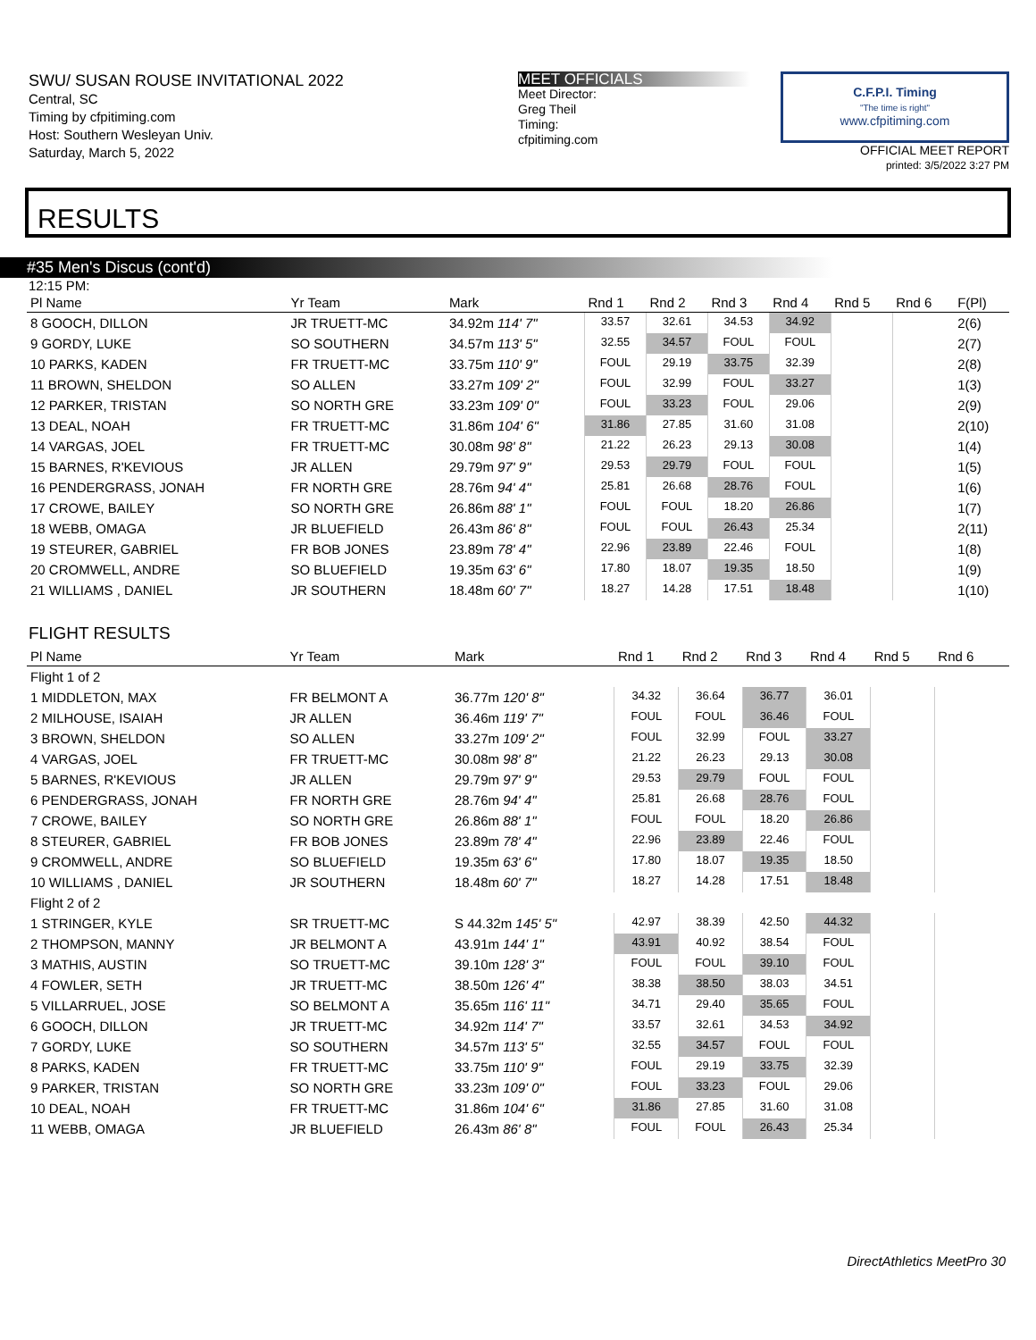SWU/ SUSAN ROUSE INVITATIONAL 2022
Central, SC
Timing by cfpitiming.com
Host: Southern Wesleyan Univ.
Saturday, March 5, 2022
MEET OFFICIALS
Meet Director:
Greg Theil
Timing:
cfpitiming.com
C.F.P.I. Timing
"The time is right"
www.cfpitiming.com
OFFICIAL MEET REPORT
printed: 3/5/2022 3:27 PM
RESULTS
#35 Men's Discus (cont'd)
12:15 PM:
| Pl Name | Yr Team | Mark | Rnd 1 | Rnd 2 | Rnd 3 | Rnd 4 | Rnd 5 | Rnd 6 | F(Pl) |
| --- | --- | --- | --- | --- | --- | --- | --- | --- | --- |
| 8 GOOCH, DILLON | JR TRUETT-MC | 34.92m 114' 7" | 33.57 | 32.61 | 34.53 | 34.92 | | | 2(6) |
| 9 GORDY, LUKE | SO SOUTHERN | 34.57m 113' 5" | 32.55 | 34.57 | FOUL | FOUL | | | 2(7) |
| 10 PARKS, KADEN | FR TRUETT-MC | 33.75m 110' 9" | FOUL | 29.19 | 33.75 | 32.39 | | | 2(8) |
| 11 BROWN, SHELDON | SO ALLEN | 33.27m 109' 2" | FOUL | 32.99 | FOUL | 33.27 | | | 1(3) |
| 12 PARKER, TRISTAN | SO NORTH GRE | 33.23m 109' 0" | FOUL | 33.23 | FOUL | 29.06 | | | 2(9) |
| 13 DEAL, NOAH | FR TRUETT-MC | 31.86m 104' 6" | 31.86 | 27.85 | 31.60 | 31.08 | | | 2(10) |
| 14 VARGAS, JOEL | FR TRUETT-MC | 30.08m 98' 8" | 21.22 | 26.23 | 29.13 | 30.08 | | | 1(4) |
| 15 BARNES, R'KEVIOUS | JR ALLEN | 29.79m 97' 9" | 29.53 | 29.79 | FOUL | FOUL | | | 1(5) |
| 16 PENDERGRASS, JONAH | FR NORTH GRE | 28.76m 94' 4" | 25.81 | 26.68 | 28.76 | FOUL | | | 1(6) |
| 17 CROWE, BAILEY | SO NORTH GRE | 26.86m 88' 1" | FOUL | FOUL | 18.20 | 26.86 | | | 1(7) |
| 18 WEBB, OMAGA | JR BLUEFIELD | 26.43m 86' 8" | FOUL | FOUL | 26.43 | 25.34 | | | 2(11) |
| 19 STEURER, GABRIEL | FR BOB JONES | 23.89m 78' 4" | 22.96 | 23.89 | 22.46 | FOUL | | | 1(8) |
| 20 CROMWELL, ANDRE | SO BLUEFIELD | 19.35m 63' 6" | 17.80 | 18.07 | 19.35 | 18.50 | | | 1(9) |
| 21 WILLIAMS , DANIEL | JR SOUTHERN | 18.48m 60' 7" | 18.27 | 14.28 | 17.51 | 18.48 | | | 1(10) |
FLIGHT RESULTS
| Pl Name | Yr Team | Mark | Rnd 1 | Rnd 2 | Rnd 3 | Rnd 4 | Rnd 5 | Rnd 6 | |
| --- | --- | --- | --- | --- | --- | --- | --- | --- | --- |
| Flight 1 of 2 | | | | | | | | | |
| 1 MIDDLETON, MAX | FR BELMONT A | 36.77m 120' 8" | 34.32 | 36.64 | 36.77 | 36.01 | | | |
| 2 MILHOUSE, ISAIAH | JR ALLEN | 36.46m 119' 7" | FOUL | FOUL | 36.46 | FOUL | | | |
| 3 BROWN, SHELDON | SO ALLEN | 33.27m 109' 2" | FOUL | 32.99 | FOUL | 33.27 | | | |
| 4 VARGAS, JOEL | FR TRUETT-MC | 30.08m 98' 8" | 21.22 | 26.23 | 29.13 | 30.08 | | | |
| 5 BARNES, R'KEVIOUS | JR ALLEN | 29.79m 97' 9" | 29.53 | 29.79 | FOUL | FOUL | | | |
| 6 PENDERGRASS, JONAH | FR NORTH GRE | 28.76m 94' 4" | 25.81 | 26.68 | 28.76 | FOUL | | | |
| 7 CROWE, BAILEY | SO NORTH GRE | 26.86m 88' 1" | FOUL | FOUL | 18.20 | 26.86 | | | |
| 8 STEURER, GABRIEL | FR BOB JONES | 23.89m 78' 4" | 22.96 | 23.89 | 22.46 | FOUL | | | |
| 9 CROMWELL, ANDRE | SO BLUEFIELD | 19.35m 63' 6" | 17.80 | 18.07 | 19.35 | 18.50 | | | |
| 10 WILLIAMS , DANIEL | JR SOUTHERN | 18.48m 60' 7" | 18.27 | 14.28 | 17.51 | 18.48 | | | |
| Flight 2 of 2 | | | | | | | | | |
| 1 STRINGER, KYLE | SR TRUETT-MC | S 44.32m 145' 5" | 42.97 | 38.39 | 42.50 | 44.32 | | | |
| 2 THOMPSON, MANNY | JR BELMONT A | 43.91m 144' 1" | 43.91 | 40.92 | 38.54 | FOUL | | | |
| 3 MATHIS, AUSTIN | SO TRUETT-MC | 39.10m 128' 3" | FOUL | FOUL | 39.10 | FOUL | | | |
| 4 FOWLER, SETH | JR TRUETT-MC | 38.50m 126' 4" | 38.38 | 38.50 | 38.03 | 34.51 | | | |
| 5 VILLARRUEL, JOSE | SO BELMONT A | 35.65m 116' 11" | 34.71 | 29.40 | 35.65 | FOUL | | | |
| 6 GOOCH, DILLON | JR TRUETT-MC | 34.92m 114' 7" | 33.57 | 32.61 | 34.53 | 34.92 | | | |
| 7 GORDY, LUKE | SO SOUTHERN | 34.57m 113' 5" | 32.55 | 34.57 | FOUL | FOUL | | | |
| 8 PARKS, KADEN | FR TRUETT-MC | 33.75m 110' 9" | FOUL | 29.19 | 33.75 | 32.39 | | | |
| 9 PARKER, TRISTAN | SO NORTH GRE | 33.23m 109' 0" | FOUL | 33.23 | FOUL | 29.06 | | | |
| 10 DEAL, NOAH | FR TRUETT-MC | 31.86m 104' 6" | 31.86 | 27.85 | 31.60 | 31.08 | | | |
| 11 WEBB, OMAGA | JR BLUEFIELD | 26.43m 86' 8" | FOUL | FOUL | 26.43 | 25.34 | | | |
DirectAthletics MeetPro 30